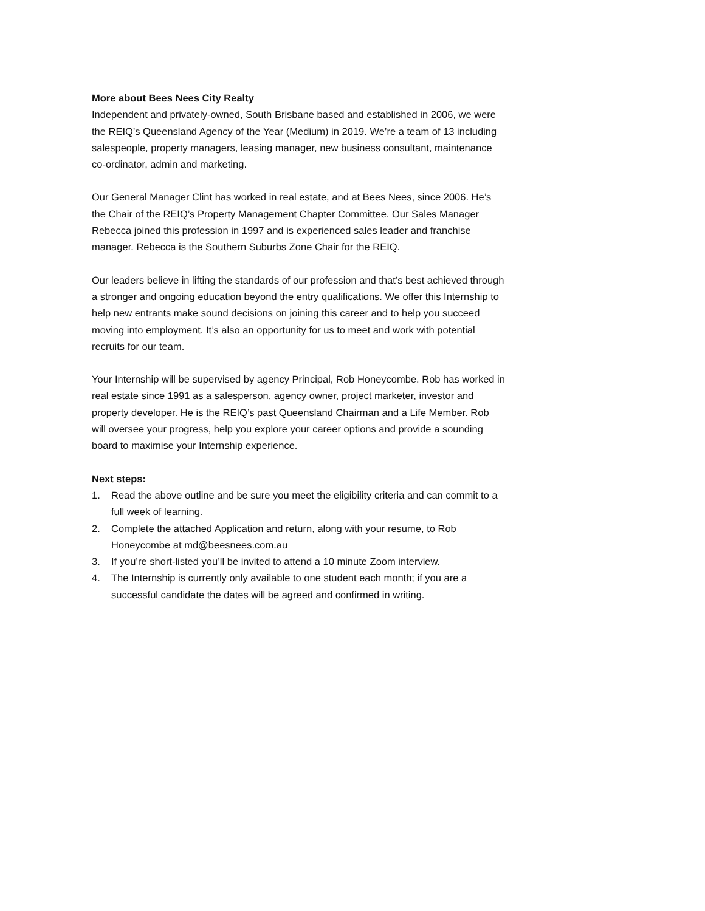More about Bees Nees City Realty
Independent and privately-owned, South Brisbane based and established in 2006, we were the REIQ’s Queensland Agency of the Year (Medium) in 2019. We’re a team of 13 including salespeople, property managers, leasing manager, new business consultant, maintenance co-ordinator, admin and marketing.
Our General Manager Clint has worked in real estate, and at Bees Nees, since 2006. He’s the Chair of the REIQ’s Property Management Chapter Committee. Our Sales Manager Rebecca joined this profession in 1997 and is experienced sales leader and franchise manager. Rebecca is the Southern Suburbs Zone Chair for the REIQ.
Our leaders believe in lifting the standards of our profession and that’s best achieved through a stronger and ongoing education beyond the entry qualifications. We offer this Internship to help new entrants make sound decisions on joining this career and to help you succeed moving into employment. It’s also an opportunity for us to meet and work with potential recruits for our team.
Your Internship will be supervised by agency Principal, Rob Honeycombe. Rob has worked in real estate since 1991 as a salesperson, agency owner, project marketer, investor and property developer. He is the REIQ’s past Queensland Chairman and a Life Member. Rob will oversee your progress, help you explore your career options and provide a sounding board to maximise your Internship experience.
Next steps:
1. Read the above outline and be sure you meet the eligibility criteria and can commit to a full week of learning.
2. Complete the attached Application and return, along with your resume, to Rob Honeycombe at md@beesnees.com.au
3. If you’re short-listed you’ll be invited to attend a 10 minute Zoom interview.
4. The Internship is currently only available to one student each month; if you are a successful candidate the dates will be agreed and confirmed in writing.